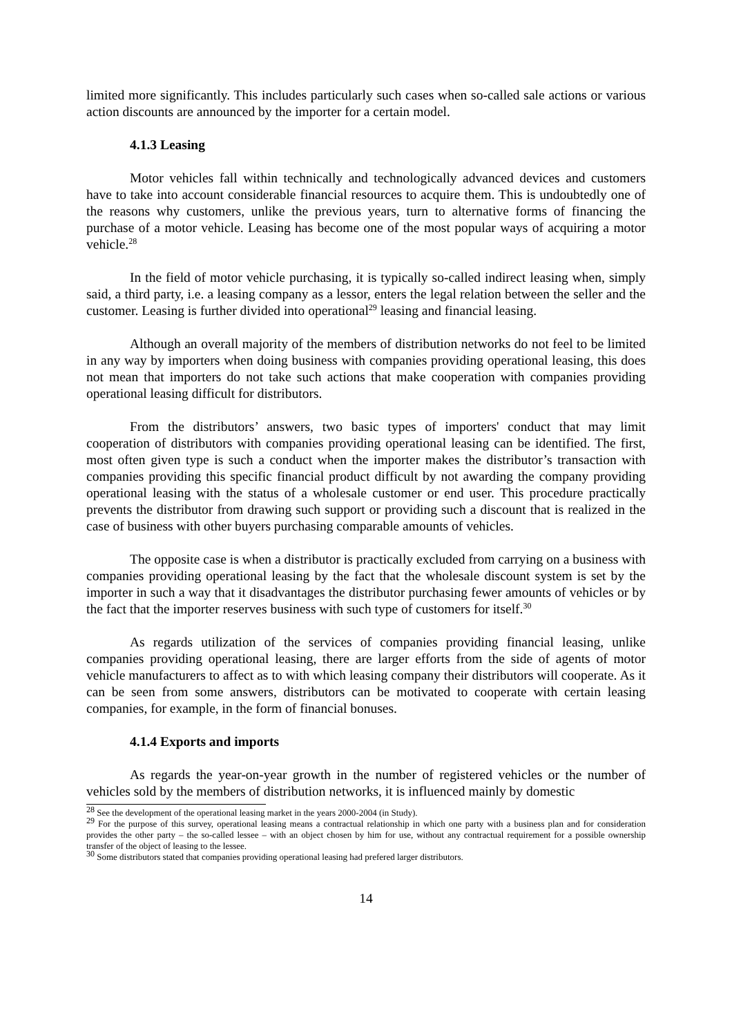limited more significantly. This includes particularly such cases when so-called sale actions or various action discounts are announced by the importer for a certain model.
4.1.3 Leasing
Motor vehicles fall within technically and technologically advanced devices and customers have to take into account considerable financial resources to acquire them. This is undoubtedly one of the reasons why customers, unlike the previous years, turn to alternative forms of financing the purchase of a motor vehicle. Leasing has become one of the most popular ways of acquiring a motor vehicle.<sup>28</sup>
In the field of motor vehicle purchasing, it is typically so-called indirect leasing when, simply said, a third party, i.e. a leasing company as a lessor, enters the legal relation between the seller and the customer. Leasing is further divided into operational<sup>29</sup> leasing and financial leasing.
Although an overall majority of the members of distribution networks do not feel to be limited in any way by importers when doing business with companies providing operational leasing, this does not mean that importers do not take such actions that make cooperation with companies providing operational leasing difficult for distributors.
From the distributors’ answers, two basic types of importers' conduct that may limit cooperation of distributors with companies providing operational leasing can be identified. The first, most often given type is such a conduct when the importer makes the distributor’s transaction with companies providing this specific financial product difficult by not awarding the company providing operational leasing with the status of a wholesale customer or end user. This procedure practically prevents the distributor from drawing such support or providing such a discount that is realized in the case of business with other buyers purchasing comparable amounts of vehicles.
The opposite case is when a distributor is practically excluded from carrying on a business with companies providing operational leasing by the fact that the wholesale discount system is set by the importer in such a way that it disadvantages the distributor purchasing fewer amounts of vehicles or by the fact that the importer reserves business with such type of customers for itself.<sup>30</sup>
As regards utilization of the services of companies providing financial leasing, unlike companies providing operational leasing, there are larger efforts from the side of agents of motor vehicle manufacturers to affect as to with which leasing company their distributors will cooperate. As it can be seen from some answers, distributors can be motivated to cooperate with certain leasing companies, for example, in the form of financial bonuses.
4.1.4 Exports and imports
As regards the year-on-year growth in the number of registered vehicles or the number of vehicles sold by the members of distribution networks, it is influenced mainly by domestic
<sup>28</sup> See the development of the operational leasing market in the years 2000-2004 (in Study).
<sup>29</sup> For the purpose of this survey, operational leasing means a contractual relationship in which one party with a business plan and for consideration provides the other party – the so-called lessee – with an object chosen by him for use, without any contractual requirement for a possible ownership transfer of the object of leasing to the lessee.
<sup>30</sup> Some distributors stated that companies providing operational leasing had prefered larger distributors.
14